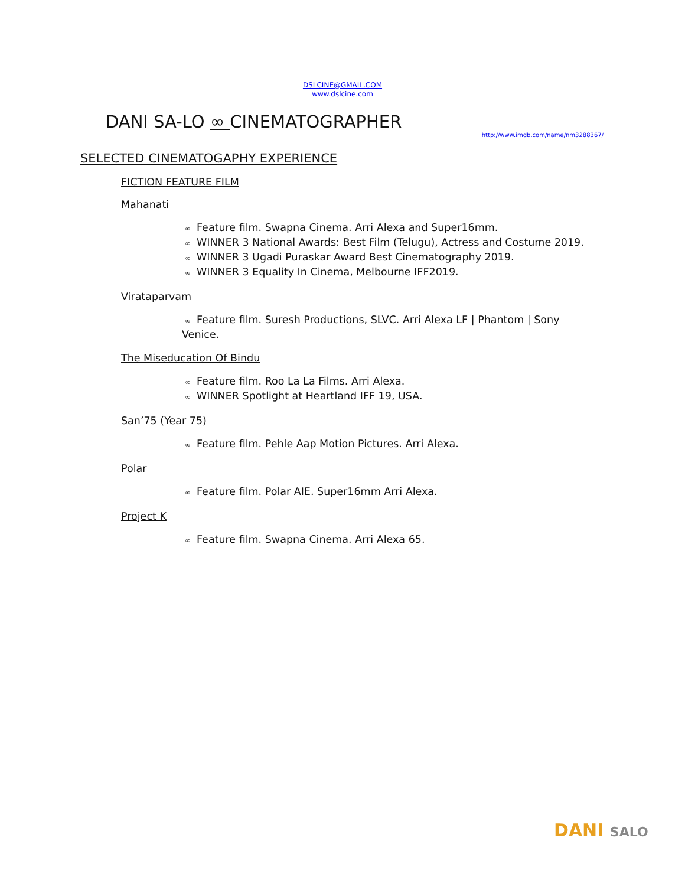DSLCINE@GMAIL.COM
www.dslcine.com
DANI SA-LO ∞ CINEMATOGRAPHER
http://www.imdb.com/name/nm3288367/
SELECTED CINEMATOGAPHY EXPERIENCE
FICTION FEATURE FILM
Mahanati
∞ Feature film. Swapna Cinema. Arri Alexa and Super16mm.
∞ WINNER 3 National Awards: Best Film (Telugu), Actress and Costume 2019.
∞ WINNER 3 Ugadi Puraskar Award Best Cinematography 2019.
∞ WINNER 3 Equality In Cinema, Melbourne IFF2019.
Virataparvam
∞ Feature film. Suresh Productions, SLVC. Arri Alexa LF | Phantom | Sony Venice.
The Miseducation Of Bindu
∞ Feature film. Roo La La Films. Arri Alexa.
∞ WINNER Spotlight at Heartland IFF 19, USA.
San’75 (Year 75)
∞ Feature film. Pehle Aap Motion Pictures. Arri Alexa.
Polar
∞ Feature film. Polar AIE. Super16mm Arri Alexa.
Project K
∞ Feature film. Swapna Cinema. Arri Alexa 65.
DANI SALO